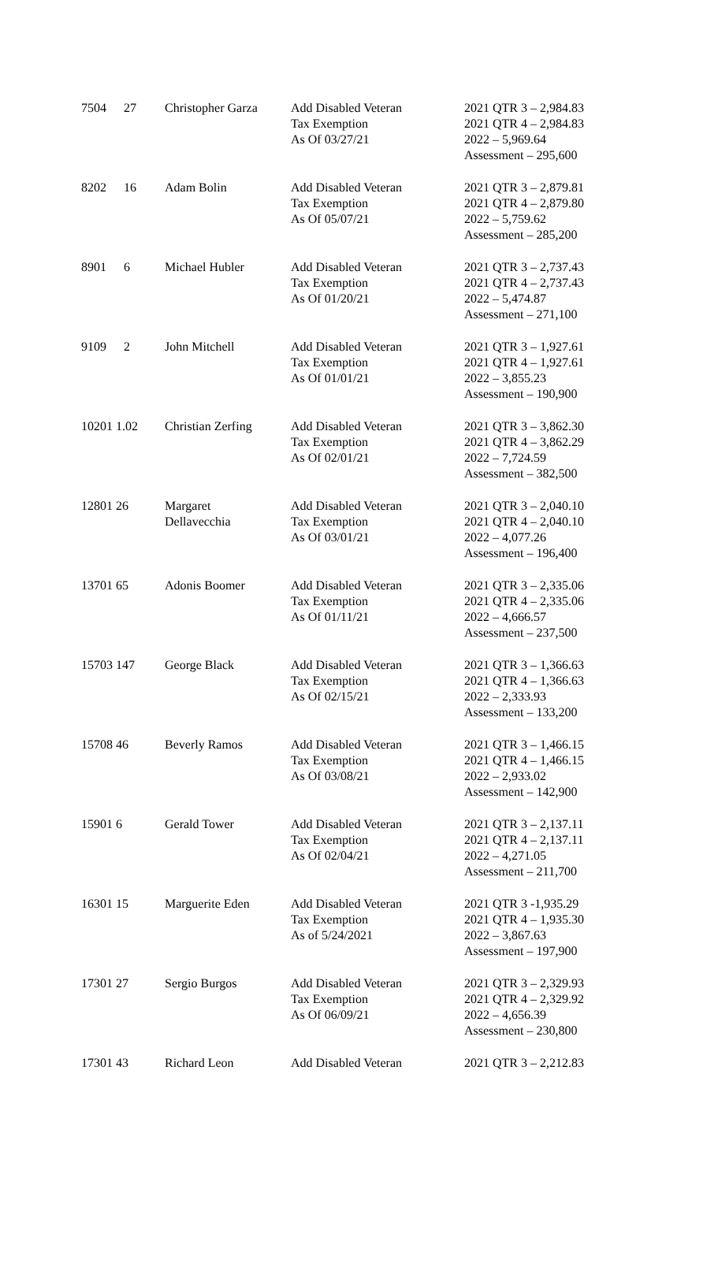| 7504 | 27 | Christopher Garza | Add Disabled Veteran Tax Exemption As Of 03/27/21 | 2021 QTR 3 – 2,984.83 2021 QTR 4 – 2,984.83 2022 – 5,969.64 Assessment – 295,600 |
| 8202 | 16 | Adam Bolin | Add Disabled Veteran Tax Exemption As Of 05/07/21 | 2021 QTR 3 – 2,879.81 2021 QTR 4 – 2,879.80 2022 – 5,759.62 Assessment – 285,200 |
| 8901 | 6 | Michael Hubler | Add Disabled Veteran Tax Exemption As Of 01/20/21 | 2021 QTR 3 – 2,737.43 2021 QTR 4 – 2,737.43 2022 – 5,474.87 Assessment – 271,100 |
| 9109 | 2 | John Mitchell | Add Disabled Veteran Tax Exemption As Of 01/01/21 | 2021 QTR 3 – 1,927.61 2021 QTR 4 – 1,927.61 2022 – 3,855.23 Assessment – 190,900 |
| 10201 1.02 | | Christian Zerfing | Add Disabled Veteran Tax Exemption As Of 02/01/21 | 2021 QTR 3 – 3,862.30 2021 QTR 4 – 3,862.29 2022 – 7,724.59 Assessment – 382,500 |
| 12801 26 | | Margaret Dellavecchia | Add Disabled Veteran Tax Exemption As Of 03/01/21 | 2021 QTR 3 – 2,040.10 2021 QTR 4 – 2,040.10 2022 – 4,077.26 Assessment – 196,400 |
| 13701 65 | | Adonis Boomer | Add Disabled Veteran Tax Exemption As Of 01/11/21 | 2021 QTR 3 – 2,335.06 2021 QTR 4 – 2,335.06 2022 – 4,666.57 Assessment – 237,500 |
| 15703 147 | | George Black | Add Disabled Veteran Tax Exemption As Of 02/15/21 | 2021 QTR 3 – 1,366.63 2021 QTR 4 – 1,366.63 2022 – 2,333.93 Assessment – 133,200 |
| 15708 46 | | Beverly Ramos | Add Disabled Veteran Tax Exemption As Of 03/08/21 | 2021 QTR 3 – 1,466.15 2021 QTR 4 – 1,466.15 2022 – 2,933.02 Assessment – 142,900 |
| 15901 6 | | Gerald Tower | Add Disabled Veteran Tax Exemption As Of 02/04/21 | 2021 QTR 3 – 2,137.11 2021 QTR 4 – 2,137.11 2022 – 4,271.05 Assessment – 211,700 |
| 16301 15 | | Marguerite Eden | Add Disabled Veteran Tax Exemption As of 5/24/2021 | 2021 QTR 3 -1,935.29 2021 QTR 4 – 1,935.30 2022 – 3,867.63 Assessment – 197,900 |
| 17301 27 | | Sergio Burgos | Add Disabled Veteran Tax Exemption As Of 06/09/21 | 2021 QTR 3 – 2,329.93 2021 QTR 4 – 2,329.92 2022 – 4,656.39 Assessment – 230,800 |
| 17301 43 | | Richard Leon | Add Disabled Veteran | 2021 QTR 3 – 2,212.83 |